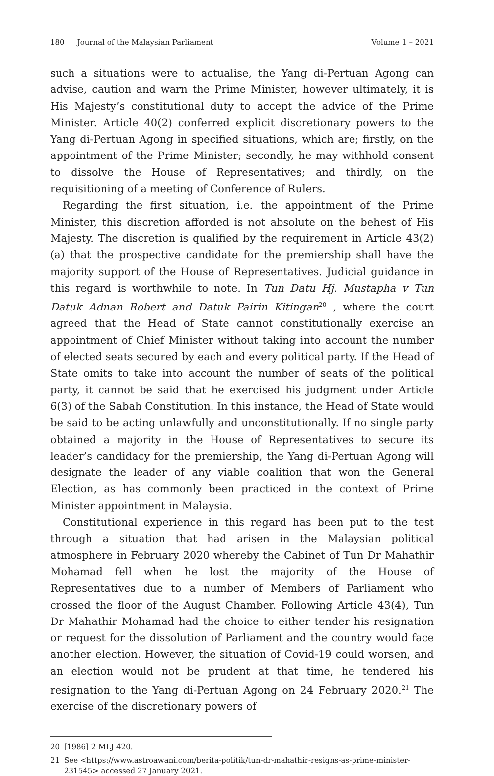180 Journal of the Malaysian Parliament
Volume 1 – 2021
such a situations were to actualise, the Yang di-Pertuan Agong can advise, caution and warn the Prime Minister, however ultimately, it is His Majesty’s constitutional duty to accept the advice of the Prime Minister. Article 40(2) conferred explicit discretionary powers to the Yang di-Pertuan Agong in specified situations, which are; firstly, on the appointment of the Prime Minister; secondly, he may withhold consent to dissolve the House of Representatives; and thirdly, on the requisitioning of a meeting of Conference of Rulers.
Regarding the first situation, i.e. the appointment of the Prime Minister, this discretion afforded is not absolute on the behest of His Majesty. The discretion is qualified by the requirement in Article 43(2)(a) that the prospective candidate for the premiership shall have the majority support of the House of Representatives. Judicial guidance in this regard is worthwhile to note. In Tun Datu Hj. Mustapha v Tun Datuk Adnan Robert and Datuk Pairin Kitingan<sup>20</sup> , where the court agreed that the Head of State cannot constitutionally exercise an appointment of Chief Minister without taking into account the number of elected seats secured by each and every political party. If the Head of State omits to take into account the number of seats of the political party, it cannot be said that he exercised his judgment under Article 6(3) of the Sabah Constitution. In this instance, the Head of State would be said to be acting unlawfully and unconstitutionally. If no single party obtained a majority in the House of Representatives to secure its leader’s candidacy for the premiership, the Yang di-Pertuan Agong will designate the leader of any viable coalition that won the General Election, as has commonly been practiced in the context of Prime Minister appointment in Malaysia.
Constitutional experience in this regard has been put to the test through a situation that had arisen in the Malaysian political atmosphere in February 2020 whereby the Cabinet of Tun Dr Mahathir Mohamad fell when he lost the majority of the House of Representatives due to a number of Members of Parliament who crossed the floor of the August Chamber. Following Article 43(4), Tun Dr Mahathir Mohamad had the choice to either tender his resignation or request for the dissolution of Parliament and the country would face another election. However, the situation of Covid-19 could worsen, and an election would not be prudent at that time, he tendered his resignation to the Yang di-Pertuan Agong on 24 February 2020.<sup>21</sup> The exercise of the discretionary powers of
20 [1986] 2 MLJ 420.
21 See <https://www.astroawani.com/berita-politik/tun-dr-mahathir-resigns-as-prime-minister-231545> accessed 27 January 2021.